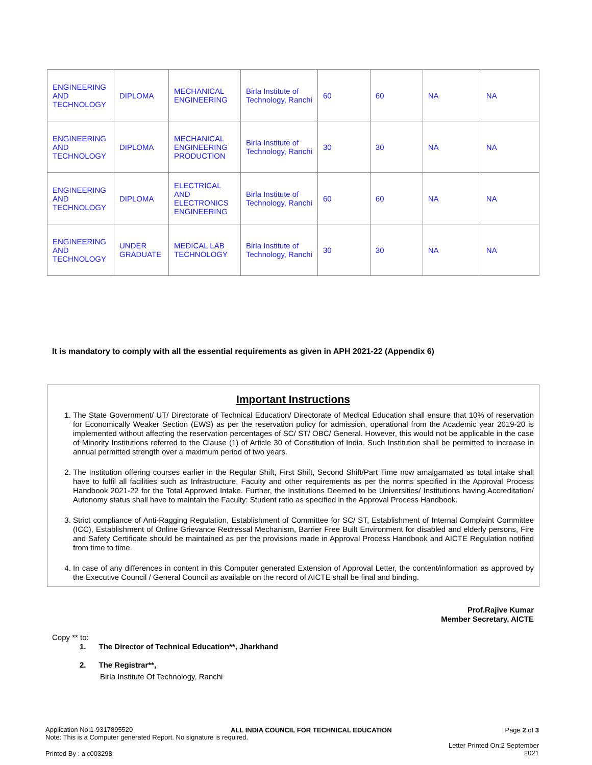| ENGINEERING AND TECHNOLOGY | DIPLOMA | MECHANICAL ENGINEERING | Birla Institute of Technology, Ranchi | 60 | 60 | NA | NA |
| ENGINEERING AND TECHNOLOGY | DIPLOMA | MECHANICAL ENGINEERING PRODUCTION | Birla Institute of Technology, Ranchi | 30 | 30 | NA | NA |
| ENGINEERING AND TECHNOLOGY | DIPLOMA | ELECTRICAL AND ELECTRONICS ENGINEERING | Birla Institute of Technology, Ranchi | 60 | 60 | NA | NA |
| ENGINEERING AND TECHNOLOGY | UNDER GRADUATE | MEDICAL LAB TECHNOLOGY | Birla Institute of Technology, Ranchi | 30 | 30 | NA | NA |
It is mandatory to comply with all the essential requirements as given in APH 2021-22 (Appendix 6)
Important Instructions
1. The State Government/ UT/ Directorate of Technical Education/ Directorate of Medical Education shall ensure that 10% of reservation for Economically Weaker Section (EWS) as per the reservation policy for admission, operational from the Academic year 2019-20 is implemented without affecting the reservation percentages of SC/ ST/ OBC/ General. However, this would not be applicable in the case of Minority Institutions referred to the Clause (1) of Article 30 of Constitution of India. Such Institution shall be permitted to increase in annual permitted strength over a maximum period of two years.
2. The Institution offering courses earlier in the Regular Shift, First Shift, Second Shift/Part Time now amalgamated as total intake shall have to fulfil all facilities such as Infrastructure, Faculty and other requirements as per the norms specified in the Approval Process Handbook 2021-22 for the Total Approved Intake. Further, the Institutions Deemed to be Universities/ Institutions having Accreditation/ Autonomy status shall have to maintain the Faculty: Student ratio as specified in the Approval Process Handbook.
3. Strict compliance of Anti-Ragging Regulation, Establishment of Committee for SC/ ST, Establishment of Internal Complaint Committee (ICC), Establishment of Online Grievance Redressal Mechanism, Barrier Free Built Environment for disabled and elderly persons, Fire and Safety Certificate should be maintained as per the provisions made in Approval Process Handbook and AICTE Regulation notified from time to time.
4. In case of any differences in content in this Computer generated Extension of Approval Letter, the content/information as approved by the Executive Council / General Council as available on the record of AICTE shall be final and binding.
Prof.Rajive Kumar
Member Secretary, AICTE
Copy ** to:
1. The Director of Technical Education**, Jharkhand
2. The Registrar**,
Birla Institute Of Technology, Ranchi
Application No:1-9317895520
Note: This is a Computer generated Report. No signature is required.
ALL INDIA COUNCIL FOR TECHNICAL EDUCATION
Page 2 of 3
Letter Printed On:2 September
2021
Printed By : aic003298